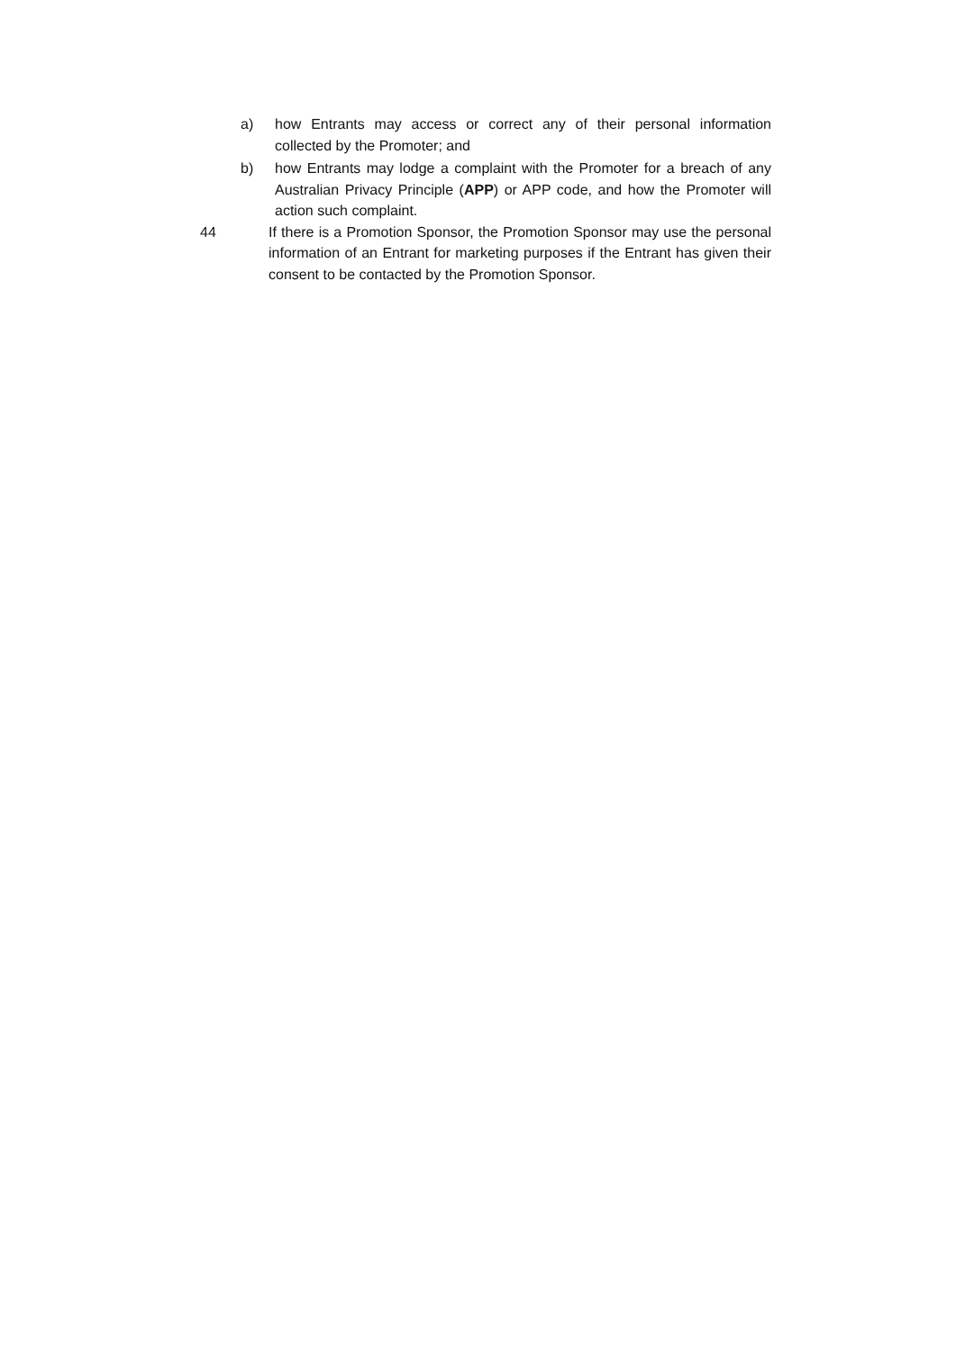a) how Entrants may access or correct any of their personal information collected by the Promoter; and
b) how Entrants may lodge a complaint with the Promoter for a breach of any Australian Privacy Principle (APP) or APP code, and how the Promoter will action such complaint.
44 If there is a Promotion Sponsor, the Promotion Sponsor may use the personal information of an Entrant for marketing purposes if the Entrant has given their consent to be contacted by the Promotion Sponsor.